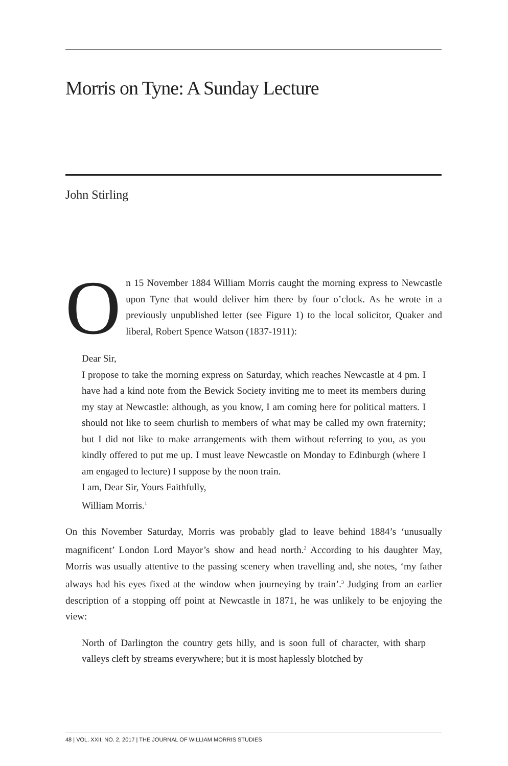Morris on Tyne: A Sunday Lecture
John Stirling
On 15 November 1884 William Morris caught the morning express to Newcastle upon Tyne that would deliver him there by four o’clock. As he wrote in a previously unpublished letter (see Figure 1) to the local solicitor, Quaker and liberal, Robert Spence Watson (1837-1911):
Dear Sir,
I propose to take the morning express on Saturday, which reaches Newcastle at 4 pm. I have had a kind note from the Bewick Society inviting me to meet its members during my stay at Newcastle: although, as you know, I am coming here for political matters. I should not like to seem churlish to members of what may be called my own fraternity; but I did not like to make arrangements with them without referring to you, as you kindly offered to put me up. I must leave Newcastle on Monday to Edinburgh (where I am engaged to lecture) I suppose by the noon train.
I am, Dear Sir, Yours Faithfully,
William Morris.<sup>1</sup>
On this November Saturday, Morris was probably glad to leave behind 1884’s ‘unusually magnificent’ London Lord Mayor’s show and head north.<sup>2</sup> According to his daughter May, Morris was usually attentive to the passing scenery when travelling and, she notes, ‘my father always had his eyes fixed at the window when journeying by train’.<sup>3</sup> Judging from an earlier description of a stopping off point at Newcastle in 1871, he was unlikely to be enjoying the view:
North of Darlington the country gets hilly, and is soon full of character, with sharp valleys cleft by streams everywhere; but it is most haplessly blotched by
48 | VOL. XXII, NO. 2, 2017 | THE JOURNAL OF WILLIAM MORRIS STUDIES